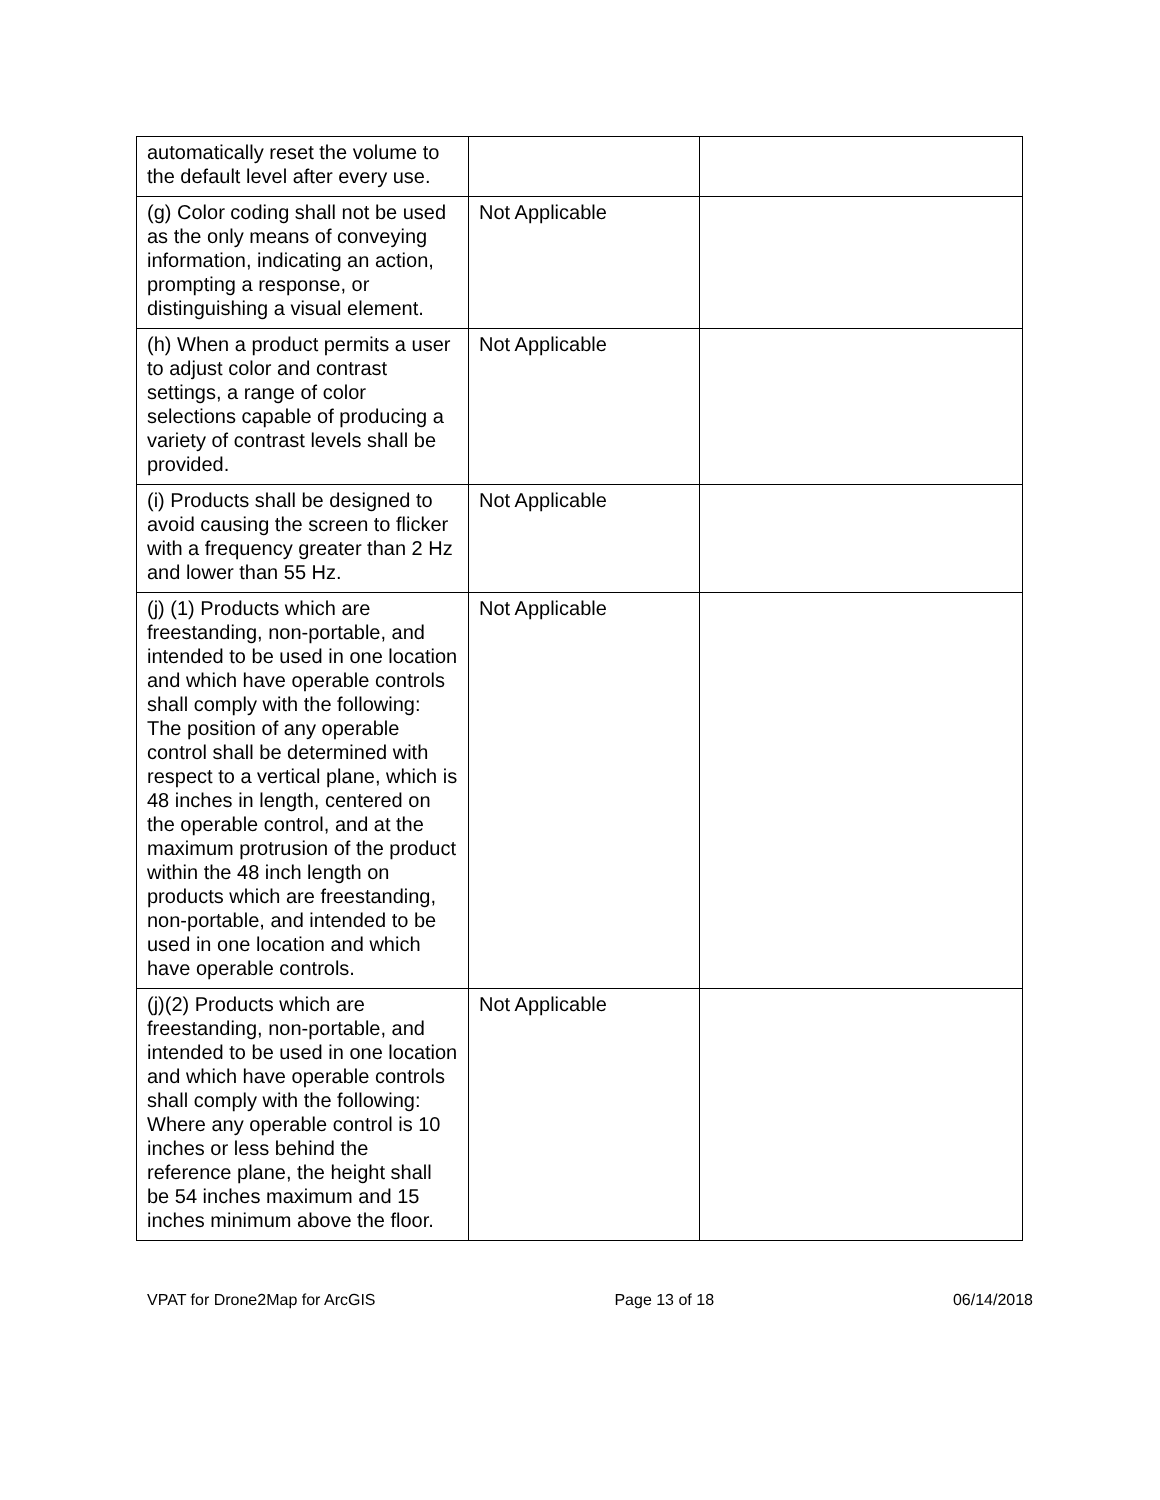| automatically reset the volume to the default level after every use. | | |
| (g) Color coding shall not be used as the only means of conveying information, indicating an action, prompting a response, or distinguishing a visual element. | Not Applicable | |
| (h) When a product permits a user to adjust color and contrast settings, a range of color selections capable of producing a variety of contrast levels shall be provided. | Not Applicable | |
| (i) Products shall be designed to avoid causing the screen to flicker with a frequency greater than 2 Hz and lower than 55 Hz. | Not Applicable | |
| (j) (1) Products which are freestanding, non-portable, and intended to be used in one location and which have operable controls shall comply with the following: The position of any operable control shall be determined with respect to a vertical plane, which is 48 inches in length, centered on the operable control, and at the maximum protrusion of the product within the 48 inch length on products which are freestanding, non-portable, and intended to be used in one location and which have operable controls. | Not Applicable | |
| (j)(2) Products which are freestanding, non-portable, and intended to be used in one location and which have operable controls shall comply with the following: Where any operable control is 10 inches or less behind the reference plane, the height shall be 54 inches maximum and 15 inches minimum above the floor. | Not Applicable | |
VPAT for Drone2Map for ArcGIS Page 13 of 18 06/14/2018